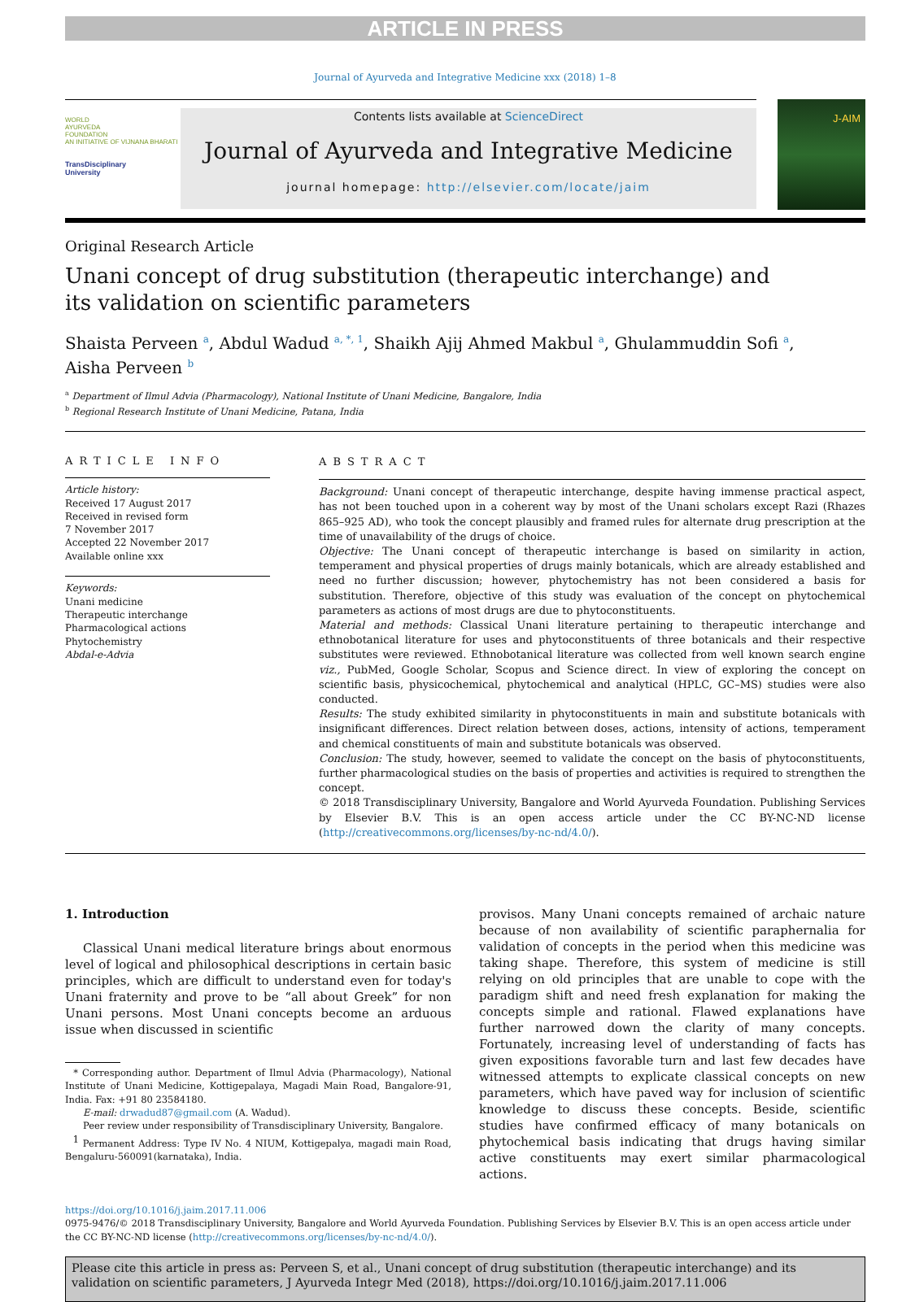ARTICLE IN PRESS
Journal of Ayurveda and Integrative Medicine xxx (2018) 1–8
WORLD
AYURVEDA
FOUNDATION
AN INITIATIVE OF VIJNANA BHARATI
TransDisciplinary
University
Contents lists available at ScienceDirect
Journal of Ayurveda and Integrative Medicine
journal homepage: http://elsevier.com/locate/jaim
J-AIM
Original Research Article
Unani concept of drug substitution (therapeutic interchange) and
its validation on scientific parameters
Shaista Perveen <sup>a</sup>, Abdul Wadud <sup>a, *, 1</sup>, Shaikh Ajij Ahmed Makbul <sup>a</sup>, Ghulammuddin Sofi <sup>a</sup>,
Aisha Perveen <sup>b</sup>
<sup>a</sup> Department of Ilmul Advia (Pharmacology), National Institute of Unani Medicine, Bangalore, India
<sup>b</sup> Regional Research Institute of Unani Medicine, Patana, India
ARTICLE INFO
Article history:
Received 17 August 2017
Received in revised form
7 November 2017
Accepted 22 November 2017
Available online xxx
Keywords:
Unani medicine
Therapeutic interchange
Pharmacological actions
Phytochemistry
Abdal-e-Advia
ABSTRACT
Background: Unani concept of therapeutic interchange, despite having immense practical aspect, has not been touched upon in a coherent way by most of the Unani scholars except Razi (Rhazes 865–925 AD), who took the concept plausibly and framed rules for alternate drug prescription at the time of unavailability of the drugs of choice.
Objective: The Unani concept of therapeutic interchange is based on similarity in action, temperament and physical properties of drugs mainly botanicals, which are already established and need no further discussion; however, phytochemistry has not been considered a basis for substitution. Therefore, objective of this study was evaluation of the concept on phytochemical parameters as actions of most drugs are due to phytoconstituents.
Material and methods: Classical Unani literature pertaining to therapeutic interchange and ethnobotanical literature for uses and phytoconstituents of three botanicals and their respective substitutes were reviewed. Ethnobotanical literature was collected from well known search engine viz., PubMed, Google Scholar, Scopus and Science direct. In view of exploring the concept on scientific basis, physicochemical, phytochemical and analytical (HPLC, GC–MS) studies were also conducted.
Results: The study exhibited similarity in phytoconstituents in main and substitute botanicals with insignificant differences. Direct relation between doses, actions, intensity of actions, temperament and chemical constituents of main and substitute botanicals was observed.
Conclusion: The study, however, seemed to validate the concept on the basis of phytoconstituents, further pharmacological studies on the basis of properties and activities is required to strengthen the concept.
© 2018 Transdisciplinary University, Bangalore and World Ayurveda Foundation. Publishing Services by Elsevier B.V. This is an open access article under the CC BY-NC-ND license (http://creativecommons.org/licenses/by-nc-nd/4.0/).
1. Introduction
Classical Unani medical literature brings about enormous level of logical and philosophical descriptions in certain basic principles, which are difficult to understand even for today's Unani fraternity and prove to be “all about Greek” for non Unani persons. Most Unani concepts become an arduous issue when discussed in scientific
* Corresponding author. Department of Ilmul Advia (Pharmacology), National Institute of Unani Medicine, Kottigepalaya, Magadi Main Road, Bangalore-91, India. Fax: +91 80 23584180.
E-mail: drwadud87@gmail.com (A. Wadud).
Peer review under responsibility of Transdisciplinary University, Bangalore.
<sup>1</sup> Permanent Address: Type IV No. 4 NIUM, Kottigepalya, magadi main Road, Bengaluru-560091(karnataka), India.
provisos. Many Unani concepts remained of archaic nature because of non availability of scientific paraphernalia for validation of concepts in the period when this medicine was taking shape. Therefore, this system of medicine is still relying on old principles that are unable to cope with the paradigm shift and need fresh explanation for making the concepts simple and rational. Flawed explanations have further narrowed down the clarity of many concepts. Fortunately, increasing level of understanding of facts has given expositions favorable turn and last few decades have witnessed attempts to explicate classical concepts on new parameters, which have paved way for inclusion of scientific knowledge to discuss these concepts. Beside, scientific studies have confirmed efficacy of many botanicals on phytochemical basis indicating that drugs having similar active constituents may exert similar pharmacological actions.
https://doi.org/10.1016/j.jaim.2017.11.006
0975-9476/© 2018 Transdisciplinary University, Bangalore and World Ayurveda Foundation. Publishing Services by Elsevier B.V. This is an open access article under the CC BY-NC-ND license (http://creativecommons.org/licenses/by-nc-nd/4.0/).
Please cite this article in press as: Perveen S, et al., Unani concept of drug substitution (therapeutic interchange) and its validation on scientific parameters, J Ayurveda Integr Med (2018), https://doi.org/10.1016/j.jaim.2017.11.006